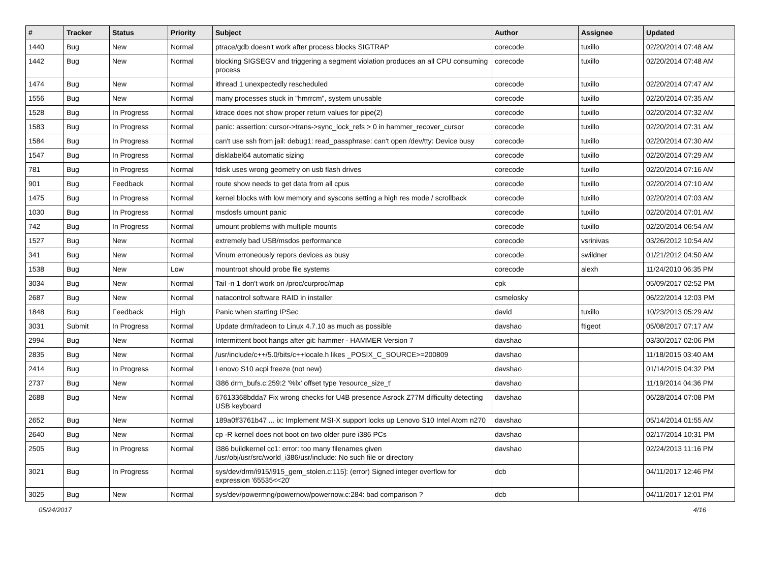| # | Tracker | Status | Priority | Subject | Author | Assignee | Updated |
| --- | --- | --- | --- | --- | --- | --- | --- |
| 1440 | Bug | New | Normal | ptrace/gdb doesn't work after process blocks SIGTRAP | corecode | tuxillo | 02/20/2014 07:48 AM |
| 1442 | Bug | New | Normal | blocking SIGSEGV and triggering a segment violation produces an all CPU consuming process | corecode | tuxillo | 02/20/2014 07:48 AM |
| 1474 | Bug | New | Normal | ithread 1 unexpectedly rescheduled | corecode | tuxillo | 02/20/2014 07:47 AM |
| 1556 | Bug | New | Normal | many processes stuck in "hmrrcm", system unusable | corecode | tuxillo | 02/20/2014 07:35 AM |
| 1528 | Bug | In Progress | Normal | ktrace does not show proper return values for pipe(2) | corecode | tuxillo | 02/20/2014 07:32 AM |
| 1583 | Bug | In Progress | Normal | panic: assertion: cursor->trans->sync_lock_refs > 0 in hammer_recover_cursor | corecode | tuxillo | 02/20/2014 07:31 AM |
| 1584 | Bug | In Progress | Normal | can't use ssh from jail: debug1: read_passphrase: can't open /dev/tty: Device busy | corecode | tuxillo | 02/20/2014 07:30 AM |
| 1547 | Bug | In Progress | Normal | disklabel64 automatic sizing | corecode | tuxillo | 02/20/2014 07:29 AM |
| 781 | Bug | In Progress | Normal | fdisk uses wrong geometry on usb flash drives | corecode | tuxillo | 02/20/2014 07:16 AM |
| 901 | Bug | Feedback | Normal | route show needs to get data from all cpus | corecode | tuxillo | 02/20/2014 07:10 AM |
| 1475 | Bug | In Progress | Normal | kernel blocks with low memory and syscons setting a high res mode / scrollback | corecode | tuxillo | 02/20/2014 07:03 AM |
| 1030 | Bug | In Progress | Normal | msdosfs umount panic | corecode | tuxillo | 02/20/2014 07:01 AM |
| 742 | Bug | In Progress | Normal | umount problems with multiple mounts | corecode | tuxillo | 02/20/2014 06:54 AM |
| 1527 | Bug | New | Normal | extremely bad USB/msdos performance | corecode | vsrinivas | 03/26/2012 10:54 AM |
| 341 | Bug | New | Normal | Vinum erroneously repors devices as busy | corecode | swildner | 01/21/2012 04:50 AM |
| 1538 | Bug | New | Low | mountroot should probe file systems | corecode | alexh | 11/24/2010 06:35 PM |
| 3034 | Bug | New | Normal | Tail -n 1 don't work on /proc/curproc/map | cpk | | 05/09/2017 02:52 PM |
| 2687 | Bug | New | Normal | natacontrol software RAID in installer | csmelosky | | 06/22/2014 12:03 PM |
| 1848 | Bug | Feedback | High | Panic when starting IPSec | david | tuxillo | 10/23/2013 05:29 AM |
| 3031 | Submit | In Progress | Normal | Update drm/radeon to Linux 4.7.10 as much as possible | davshao | ftigeot | 05/08/2017 07:17 AM |
| 2994 | Bug | New | Normal | Intermittent boot hangs after git: hammer - HAMMER Version 7 | davshao | | 03/30/2017 02:06 PM |
| 2835 | Bug | New | Normal | /usr/include/c++/5.0/bits/c++locale.h likes _POSIX_C_SOURCE>=200809 | davshao | | 11/18/2015 03:40 AM |
| 2414 | Bug | In Progress | Normal | Lenovo S10 acpi freeze (not new) | davshao | | 01/14/2015 04:32 PM |
| 2737 | Bug | New | Normal | i386 drm_bufs.c:259:2 '%lx' offset type 'resource_size_t' | davshao | | 11/19/2014 04:36 PM |
| 2688 | Bug | New | Normal | 67613368bdda7 Fix wrong checks for U4B presence Asrock Z77M difficulty detecting USB keyboard | davshao | | 06/28/2014 07:08 PM |
| 2652 | Bug | New | Normal | 189a0ff3761b47 ... ix: Implement MSI-X support locks up Lenovo S10 Intel Atom n270 | davshao | | 05/14/2014 01:55 AM |
| 2640 | Bug | New | Normal | cp -R kernel does not boot on two older pure i386 PCs | davshao | | 02/17/2014 10:31 PM |
| 2505 | Bug | In Progress | Normal | i386 buildkernel cc1: error: too many filenames given /usr/obj/usr/src/world_i386/usr/include: No such file or directory | davshao | | 02/24/2013 11:16 PM |
| 3021 | Bug | In Progress | Normal | sys/dev/drm/i915/i915_gem_stolen.c:115]: (error) Signed integer overflow for expression '65535<<20' | dcb | | 04/11/2017 12:46 PM |
| 3025 | Bug | New | Normal | sys/dev/powermng/powernow/powernow.c:284: bad comparison ? | dcb | | 04/11/2017 12:01 PM |
05/24/2017 4/16